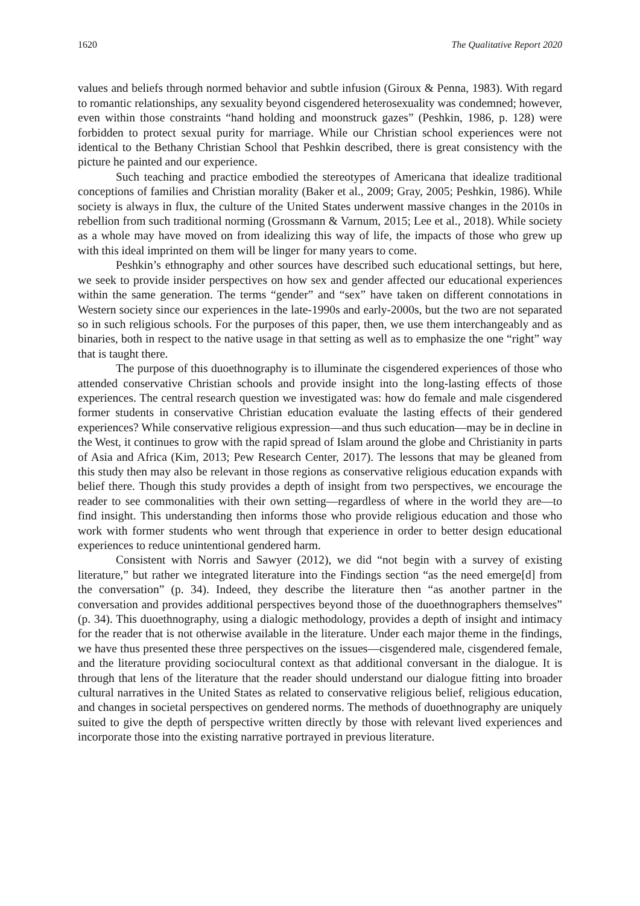1620 The Qualitative Report 2020
values and beliefs through normed behavior and subtle infusion (Giroux & Penna, 1983). With regard to romantic relationships, any sexuality beyond cisgendered heterosexuality was condemned; however, even within those constraints “hand holding and moonstruck gazes” (Peshkin, 1986, p. 128) were forbidden to protect sexual purity for marriage. While our Christian school experiences were not identical to the Bethany Christian School that Peshkin described, there is great consistency with the picture he painted and our experience.
Such teaching and practice embodied the stereotypes of Americana that idealize traditional conceptions of families and Christian morality (Baker et al., 2009; Gray, 2005; Peshkin, 1986). While society is always in flux, the culture of the United States underwent massive changes in the 2010s in rebellion from such traditional norming (Grossmann & Varnum, 2015; Lee et al., 2018). While society as a whole may have moved on from idealizing this way of life, the impacts of those who grew up with this ideal imprinted on them will be linger for many years to come.
Peshkin’s ethnography and other sources have described such educational settings, but here, we seek to provide insider perspectives on how sex and gender affected our educational experiences within the same generation. The terms “gender” and “sex” have taken on different connotations in Western society since our experiences in the late-1990s and early-2000s, but the two are not separated so in such religious schools. For the purposes of this paper, then, we use them interchangeably and as binaries, both in respect to the native usage in that setting as well as to emphasize the one “right” way that is taught there.
The purpose of this duoethnography is to illuminate the cisgendered experiences of those who attended conservative Christian schools and provide insight into the long-lasting effects of those experiences. The central research question we investigated was: how do female and male cisgendered former students in conservative Christian education evaluate the lasting effects of their gendered experiences? While conservative religious expression—and thus such education—may be in decline in the West, it continues to grow with the rapid spread of Islam around the globe and Christianity in parts of Asia and Africa (Kim, 2013; Pew Research Center, 2017). The lessons that may be gleaned from this study then may also be relevant in those regions as conservative religious education expands with belief there. Though this study provides a depth of insight from two perspectives, we encourage the reader to see commonalities with their own setting—regardless of where in the world they are—to find insight. This understanding then informs those who provide religious education and those who work with former students who went through that experience in order to better design educational experiences to reduce unintentional gendered harm.
Consistent with Norris and Sawyer (2012), we did “not begin with a survey of existing literature,” but rather we integrated literature into the Findings section “as the need emerge[d] from the conversation” (p. 34). Indeed, they describe the literature then “as another partner in the conversation and provides additional perspectives beyond those of the duoethnographers themselves” (p. 34). This duoethnography, using a dialogic methodology, provides a depth of insight and intimacy for the reader that is not otherwise available in the literature. Under each major theme in the findings, we have thus presented these three perspectives on the issues—cisgendered male, cisgendered female, and the literature providing sociocultural context as that additional conversant in the dialogue. It is through that lens of the literature that the reader should understand our dialogue fitting into broader cultural narratives in the United States as related to conservative religious belief, religious education, and changes in societal perspectives on gendered norms. The methods of duoethnography are uniquely suited to give the depth of perspective written directly by those with relevant lived experiences and incorporate those into the existing narrative portrayed in previous literature.